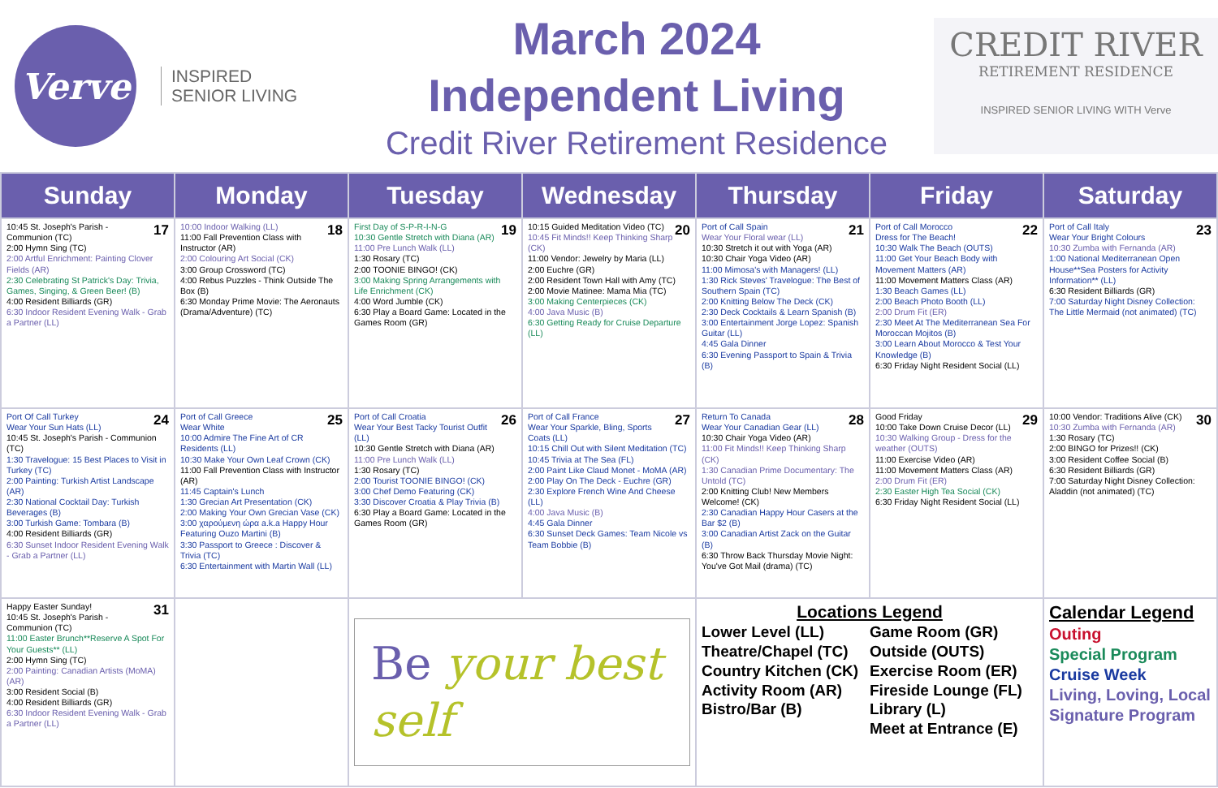Verve
INSPIRED
SENIOR LIVING
March 2024
Independent Living
Credit River Retirement Residence
CREDIT RIVER
RETIREMENT RESIDENCE
INSPIRED SENIOR LIVING WITH Verve
| Sunday | Monday | Tuesday | Wednesday | Thursday | Friday | Saturday |
| --- | --- | --- | --- | --- | --- | --- |
| 17 10:45 St. Joseph's Parish - Communion (TC) 2:00 Hymn Sing (TC) 2:00 Artful Enrichment: Painting Clover Fields (AR) 2:30 Celebrating St Patrick's Day: Trivia, Games, Singing, & Green Beer! (B) 4:00 Resident Billiards (GR) 6:30 Indoor Resident Evening Walk - Grab a Partner (LL) | 18 10:00 Indoor Walking (LL) 11:00 Fall Prevention Class with Instructor (AR) 2:00 Colouring Art Social (CK) 3:00 Group Crossword (TC) 4:00 Rebus Puzzles - Think Outside The Box (B) 6:30 Monday Prime Movie: The Aeronauts (Drama/Adventure) (TC) | 19 First Day of S-P-R-I-N-G 10:30 Gentle Stretch with Diana (AR) 11:00 Pre Lunch Walk (LL) 1:30 Rosary (TC) 2:00 TOONIE BINGO! (CK) 3:00 Making Spring Arrangements with Life Enrichment (CK) 4:00 Word Jumble (CK) 6:30 Play a Board Game: Located in the Games Room (GR) | 20 10:15 Guided Meditation Video (TC) 10:45 Fit Minds!! Keep Thinking Sharp (CK) 11:00 Vendor: Jewelry by Maria (LL) 2:00 Euchre (GR) 2:00 Resident Town Hall with Amy (TC) 2:00 Movie Matinee: Mama Mia (TC) 3:00 Making Centerpieces (CK) 4:00 Java Music (B) 6:30 Getting Ready for Cruise Departure (LL) | 21 Port of Call Spain Wear Your Floral wear (LL) 10:30 Stretch it out with Yoga (AR) 10:30 Chair Yoga Video (AR) 11:00 Mimosa's with Managers! (LL) 1:30 Rick Steves' Travelogue: The Best of Southern Spain (TC) 2:00 Knitting Below The Deck (CK) 2:30 Deck Cocktails & Learn Spanish (B) 3:00 Entertainment Jorge Lopez: Spanish Guitar (LL) 4:45 Gala Dinner 6:30 Evening Passport to Spain & Trivia (B) | 22 Port of Call Morocco Dress for The Beach! 10:30 Walk The Beach (OUTS) 11:00 Get Your Beach Body with Movement Matters (AR) 11:00 Movement Matters Class (AR) 1:30 Beach Games (LL) 2:00 Beach Photo Booth (LL) 2:00 Drum Fit (ER) 2:30 Meet At The Mediterranean Sea For Moroccan Mojitos (B) 3:00 Learn About Morocco & Test Your Knowledge (B) 6:30 Friday Night Resident Social (LL) | 23 Port of Call Italy Wear Your Bright Colours 10:30 Zumba with Fernanda (AR) 1:00 National Mediterranean Open House**Sea Posters for Activity Information** (LL) 6:30 Resident Billiards (GR) 7:00 Saturday Night Disney Collection: The Little Mermaid (not animated) (TC) |
| 24 Port Of Call Turkey Wear Your Sun Hats (LL) 10:45 St. Joseph's Parish - Communion (TC) 1:30 Travelogue: 15 Best Places to Visit in Turkey (TC) 2:00 Painting: Turkish Artist Landscape (AR) 2:30 National Cocktail Day: Turkish Beverages (B) 3:00 Turkish Game: Tombara (B) 4:00 Resident Billiards (GR) 6:30 Sunset Indoor Resident Evening Walk - Grab a Partner (LL) | 25 Port of Call Greece Wear White 10:00 Admire The Fine Art of CR Residents (LL) 10:30 Make Your Own Leaf Crown (CK) 11:00 Fall Prevention Class with Instructor (AR) 11:45 Captain's Lunch 1:30 Grecian Art Presentation (CK) 2:00 Making Your Own Grecian Vase (CK) 3:00 χαρούμενη ώρα a.k.a Happy Hour Featuring Ouzo Martini (B) 3:30 Passport to Greece : Discover & Trivia (TC) 6:30 Entertainment with Martin Wall (LL) | 26 Port of Call Croatia Wear Your Best Tacky Tourist Outfit (LL) 10:30 Gentle Stretch with Diana (AR) 11:00 Pre Lunch Walk (LL) 1:30 Rosary (TC) 2:00 Tourist TOONIE BINGO! (CK) 3:00 Chef Demo Featuring (CK) 3:30 Discover Croatia & Play Trivia (B) 6:30 Play a Board Game: Located in the Games Room (GR) | 27 Port of Call France Wear Your Sparkle, Bling, Sports Coats (LL) 10:15 Chill Out with Silent Meditation (TC) 10:45 Trivia at The Sea (FL) 2:00 Paint Like Claud Monet - MoMA (AR) 2:00 Play On The Deck - Euchre (GR) 2:30 Explore French Wine And Cheese (LL) 4:00 Java Music (B) 4:45 Gala Dinner 6:30 Sunset Deck Games: Team Nicole vs Team Bobbie (B) | 28 Return To Canada Wear Your Canadian Gear (LL) 10:30 Chair Yoga Video (AR) 11:00 Fit Minds!! Keep Thinking Sharp (CK) 1:30 Canadian Prime Documentary: The Untold (TC) 2:00 Knitting Club! New Members Welcome! (CK) 2:30 Canadian Happy Hour Casers at the Bar $2 (B) 3:00 Canadian Artist Zack on the Guitar (B) 6:30 Throw Back Thursday Movie Night: You've Got Mail (drama) (TC) | 29 Good Friday 10:00 Take Down Cruise Decor (LL) 10:30 Walking Group - Dress for the weather (OUTS) 11:00 Exercise Video (AR) 11:00 Movement Matters Class (AR) 2:00 Drum Fit (ER) 2:30 Easter High Tea Social (CK) 6:30 Friday Night Resident Social (LL) | 30 10:00 Vendor: Traditions Alive (CK) 10:30 Zumba with Fernanda (AR) 1:30 Rosary (TC) 2:00 BINGO for Prizes!! (CK) 3:00 Resident Coffee Social (B) 6:30 Resident Billiards (GR) 7:00 Saturday Night Disney Collection: Aladdin (not animated) (TC) |
| 31 Happy Easter Sunday! 10:45 St. Joseph's Parish - Communion (TC) 11:00 Easter Brunch**Reserve A Spot For Your Guests** (LL) 2:00 Hymn Sing (TC) 2:00 Painting: Canadian Artists (MoMA) (AR) 3:00 Resident Social (B) 4:00 Resident Billiards (GR) 6:30 Indoor Resident Evening Walk - Grab a Partner (LL) | | Be your best self | | Locations Legend Lower Level (LL) Theatre/Chapel (TC) Country Kitchen (CK) Activity Room (AR) Bistro/Bar (B) Game Room (GR) Outside (OUTS) Exercise Room (ER) Fireside Lounge (FL) Library (L) Meet at Entrance (E) | | Calendar Legend Outing Special Program Cruise Week Living, Loving, Local Signature Program |